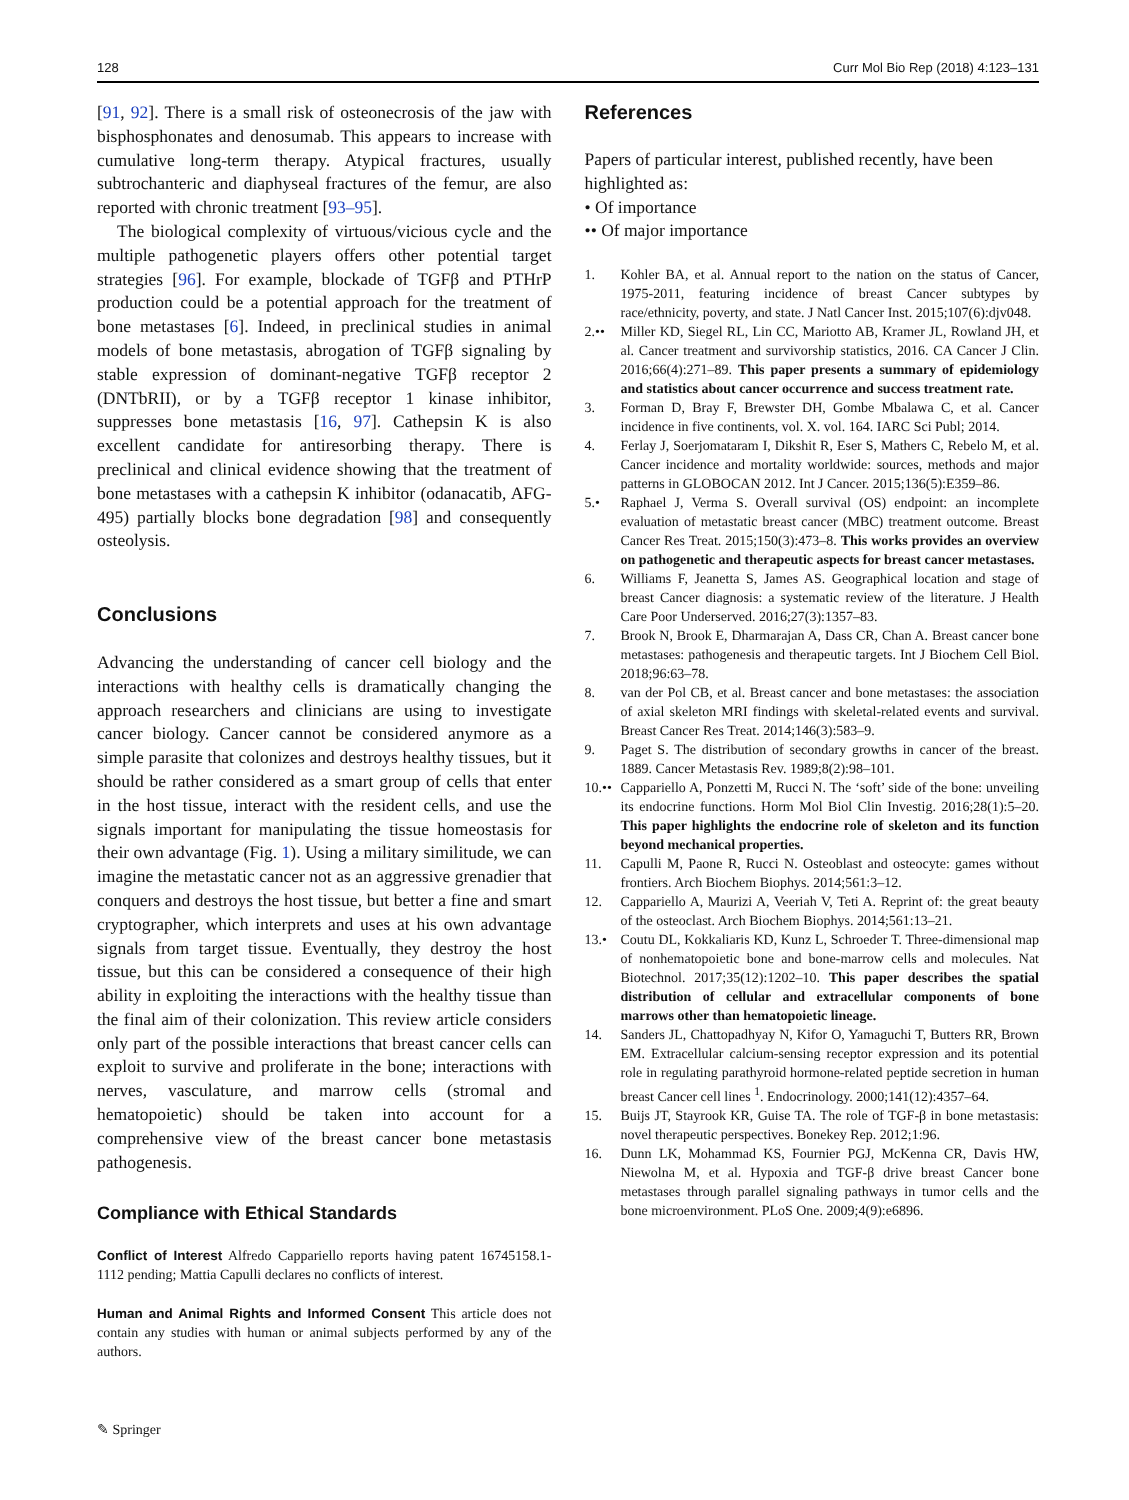128 Curr Mol Bio Rep (2018) 4:123–131
[91, 92]. There is a small risk of osteonecrosis of the jaw with bisphosphonates and denosumab. This appears to increase with cumulative long-term therapy. Atypical fractures, usually subtrochanteric and diaphyseal fractures of the femur, are also reported with chronic treatment [93–95].
The biological complexity of virtuous/vicious cycle and the multiple pathogenetic players offers other potential target strategies [96]. For example, blockade of TGFβ and PTHrP production could be a potential approach for the treatment of bone metastases [6]. Indeed, in preclinical studies in animal models of bone metastasis, abrogation of TGFβ signaling by stable expression of dominant-negative TGFβ receptor 2 (DNTbRII), or by a TGFβ receptor 1 kinase inhibitor, suppresses bone metastasis [16, 97]. Cathepsin K is also excellent candidate for antiresorbing therapy. There is preclinical and clinical evidence showing that the treatment of bone metastases with a cathepsin K inhibitor (odanacatib, AFG-495) partially blocks bone degradation [98] and consequently osteolysis.
Conclusions
Advancing the understanding of cancer cell biology and the interactions with healthy cells is dramatically changing the approach researchers and clinicians are using to investigate cancer biology. Cancer cannot be considered anymore as a simple parasite that colonizes and destroys healthy tissues, but it should be rather considered as a smart group of cells that enter in the host tissue, interact with the resident cells, and use the signals important for manipulating the tissue homeostasis for their own advantage (Fig. 1). Using a military similitude, we can imagine the metastatic cancer not as an aggressive grenadier that conquers and destroys the host tissue, but better a fine and smart cryptographer, which interprets and uses at his own advantage signals from target tissue. Eventually, they destroy the host tissue, but this can be considered a consequence of their high ability in exploiting the interactions with the healthy tissue than the final aim of their colonization. This review article considers only part of the possible interactions that breast cancer cells can exploit to survive and proliferate in the bone; interactions with nerves, vasculature, and marrow cells (stromal and hematopoietic) should be taken into account for a comprehensive view of the breast cancer bone metastasis pathogenesis.
Compliance with Ethical Standards
Conflict of Interest Alfredo Cappariello reports having patent 16745158.1-1112 pending; Mattia Capulli declares no conflicts of interest.
Human and Animal Rights and Informed Consent This article does not contain any studies with human or animal subjects performed by any of the authors.
References
Papers of particular interest, published recently, have been highlighted as:
• Of importance
•• Of major importance
1. Kohler BA, et al. Annual report to the nation on the status of Cancer, 1975-2011, featuring incidence of breast Cancer subtypes by race/ethnicity, poverty, and state. J Natl Cancer Inst. 2015;107(6):djv048.
2.•• Miller KD, Siegel RL, Lin CC, Mariotto AB, Kramer JL, Rowland JH, et al. Cancer treatment and survivorship statistics, 2016. CA Cancer J Clin. 2016;66(4):271–89. This paper presents a summary of epidemiology and statistics about cancer occurrence and success treatment rate.
3. Forman D, Bray F, Brewster DH, Gombe Mbalawa C, et al. Cancer incidence in five continents, vol. X. vol. 164. IARC Sci Publ; 2014.
4. Ferlay J, Soerjomataram I, Dikshit R, Eser S, Mathers C, Rebelo M, et al. Cancer incidence and mortality worldwide: sources, methods and major patterns in GLOBOCAN 2012. Int J Cancer. 2015;136(5):E359–86.
5.• Raphael J, Verma S. Overall survival (OS) endpoint: an incomplete evaluation of metastatic breast cancer (MBC) treatment outcome. Breast Cancer Res Treat. 2015;150(3):473–8. This works provides an overview on pathogenetic and therapeutic aspects for breast cancer metastases.
6. Williams F, Jeanetta S, James AS. Geographical location and stage of breast Cancer diagnosis: a systematic review of the literature. J Health Care Poor Underserved. 2016;27(3):1357–83.
7. Brook N, Brook E, Dharmarajan A, Dass CR, Chan A. Breast cancer bone metastases: pathogenesis and therapeutic targets. Int J Biochem Cell Biol. 2018;96:63–78.
8. van der Pol CB, et al. Breast cancer and bone metastases: the association of axial skeleton MRI findings with skeletal-related events and survival. Breast Cancer Res Treat. 2014;146(3):583–9.
9. Paget S. The distribution of secondary growths in cancer of the breast. 1889. Cancer Metastasis Rev. 1989;8(2):98–101.
10.•• Cappariello A, Ponzetti M, Rucci N. The ‘soft’ side of the bone: unveiling its endocrine functions. Horm Mol Biol Clin Investig. 2016;28(1):5–20. This paper highlights the endocrine role of skeleton and its function beyond mechanical properties.
11. Capulli M, Paone R, Rucci N. Osteoblast and osteocyte: games without frontiers. Arch Biochem Biophys. 2014;561:3–12.
12. Cappariello A, Maurizi A, Veeriah V, Teti A. Reprint of: the great beauty of the osteoclast. Arch Biochem Biophys. 2014;561:13–21.
13.• Coutu DL, Kokkaliaris KD, Kunz L, Schroeder T. Three-dimensional map of nonhematopoietic bone and bone-marrow cells and molecules. Nat Biotechnol. 2017;35(12):1202–10. This paper describes the spatial distribution of cellular and extracellular components of bone marrows other than hematopoietic lineage.
14. Sanders JL, Chattopadhyay N, Kifor O, Yamaguchi T, Butters RR, Brown EM. Extracellular calcium-sensing receptor expression and its potential role in regulating parathyroid hormone-related peptide secretion in human breast Cancer cell lines <sup>1</sup>. Endocrinology. 2000;141(12):4357–64.
15. Buijs JT, Stayrook KR, Guise TA. The role of TGF-β in bone metastasis: novel therapeutic perspectives. Bonekey Rep. 2012;1:96.
16. Dunn LK, Mohammad KS, Fournier PGJ, McKenna CR, Davis HW, Niewolna M, et al. Hypoxia and TGF-β drive breast Cancer bone metastases through parallel signaling pathways in tumor cells and the bone microenvironment. PLoS One. 2009;4(9):e6896.
✎ Springer